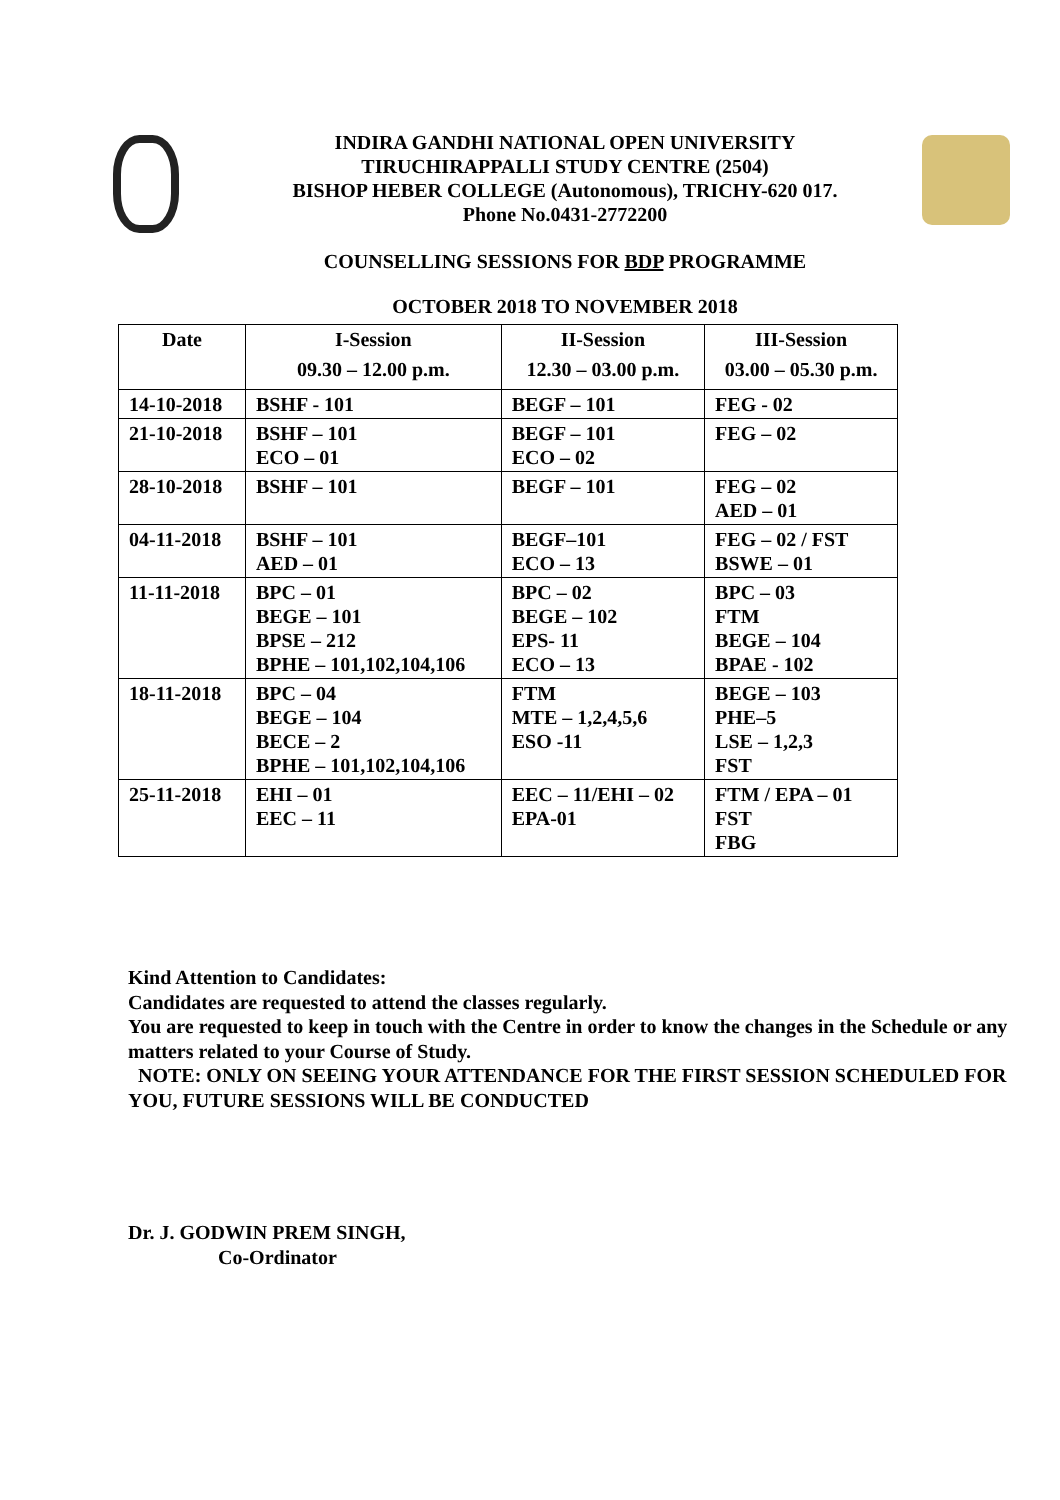INDIRA GANDHI NATIONAL OPEN UNIVERSITY
TIRUCHIRAPPALLI STUDY CENTRE (2504)
BISHOP HEBER COLLEGE (Autonomous), TRICHY-620 017.
Phone No.0431-2772200
COUNSELLING SESSIONS FOR BDP PROGRAMME
OCTOBER 2018 TO NOVEMBER 2018
| Date | I-Session 09.30 – 12.00 p.m. | II-Session 12.30 – 03.00 p.m. | III-Session 03.00 – 05.30 p.m. |
| --- | --- | --- | --- |
| 14-10-2018 | BSHF - 101 | BEGF – 101 | FEG - 02 |
| 21-10-2018 | BSHF – 101 ECO – 01 | BEGF – 101 ECO – 02 | FEG – 02 |
| 28-10-2018 | BSHF – 101 | BEGF – 101 | FEG – 02 AED – 01 |
| 04-11-2018 | BSHF – 101 AED – 01 | BEGF–101 ECO – 13 | FEG – 02 / FST BSWE – 01 |
| 11-11-2018 | BPC – 01 BEGE – 101 BPSE – 212 BPHE – 101,102,104,106 | BPC – 02 BEGE – 102 EPS- 11 ECO – 13 | BPC – 03 FTM BEGE – 104 BPAE - 102 |
| 18-11-2018 | BPC – 04 BEGE – 104 BECE – 2 BPHE – 101,102,104,106 | FTM MTE – 1,2,4,5,6 ESO -11 | BEGE – 103 PHE–5 LSE – 1,2,3 FST |
| 25-11-2018 | EHI – 01 EEC – 11 | EEC – 11/EHI – 02 EPA-01 | FTM / EPA – 01 FST FBG |
Kind Attention to Candidates:
Candidates are requested to attend the classes regularly.
You are requested to keep in touch with the Centre in order to know the changes in the Schedule or any matters related to your Course of Study.
NOTE: ONLY ON SEEING YOUR ATTENDANCE FOR THE FIRST SESSION SCHEDULED FOR YOU, FUTURE SESSIONS WILL BE CONDUCTED
Dr. J. GODWIN PREM SINGH,
Co-Ordinator